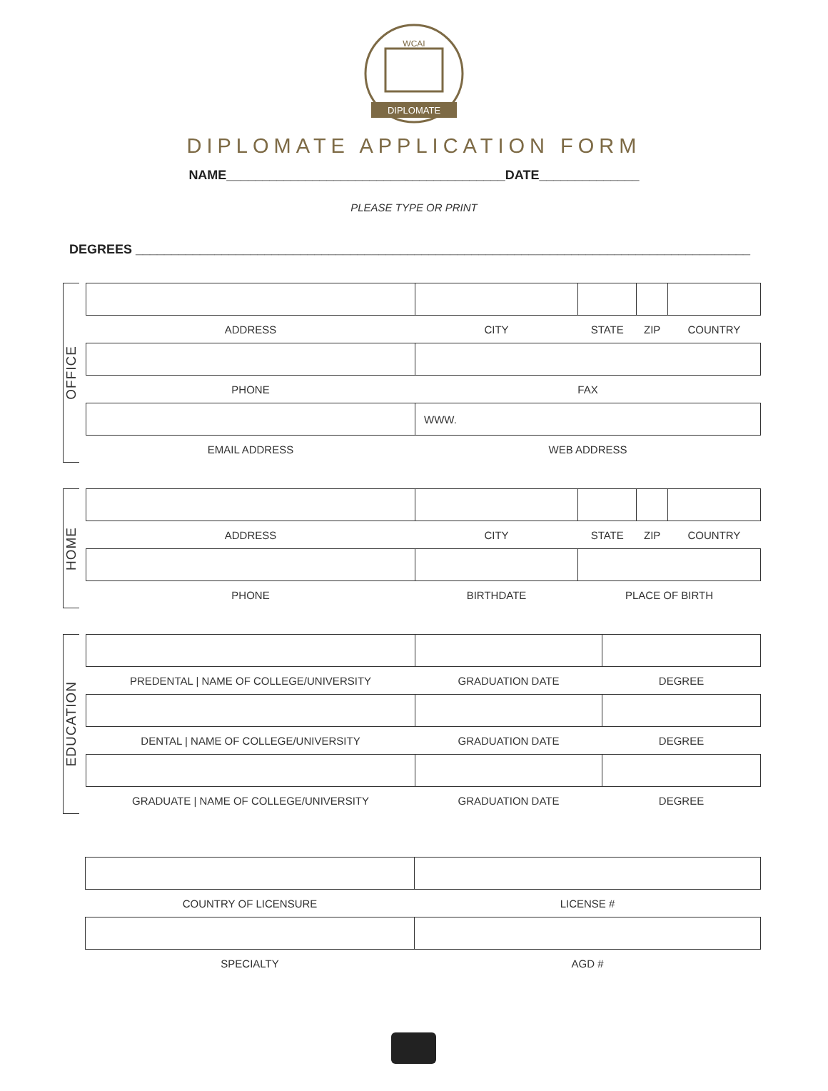WCAI
DIPLOMATE
DIPLOMATE APPLICATION FORM
NAME_______________________________________DATE______________
PLEASE TYPE OR PRINT
DEGREES ______________________________________________________________________________________
OFFICE
| ADDRESS | CITY | STATE | ZIP | COUNTRY |
| PHONE | FAX | | | |
| | WWW. | | | |
| EMAIL ADDRESS | WEB ADDRESS | | | |
HOME
| ADDRESS | CITY | STATE | ZIP | COUNTRY |
| PHONE | BIRTHDATE | PLACE OF BIRTH | | |
EDUCATION
| PREDENTAL / NAME OF COLLEGE/UNIVERSITY | GRADUATION DATE | DEGREE |
| DENTAL / NAME OF COLLEGE/UNIVERSITY | GRADUATION DATE | DEGREE |
| GRADUATE / NAME OF COLLEGE/UNIVERSITY | GRADUATION DATE | DEGREE |
| COUNTRY OF LICENSURE | LICENSE # |
| SPECIALTY | AGD # |